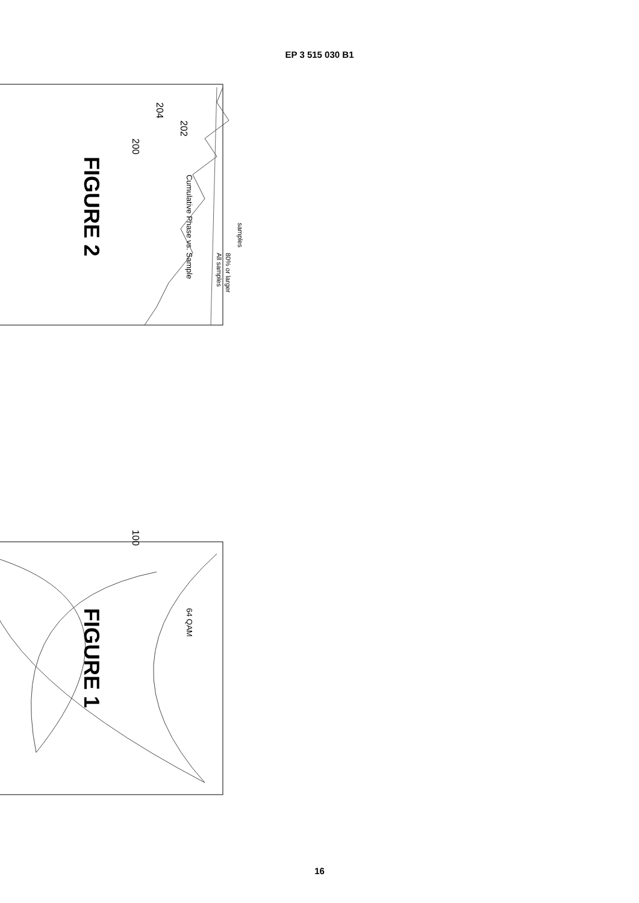EP 3 515 030 B1
Cumulative Phase vs. Sample
All samples
80% or larger
samples
202
204
200
FIGURE 2
64 QAM
100
FIGURE 1
16